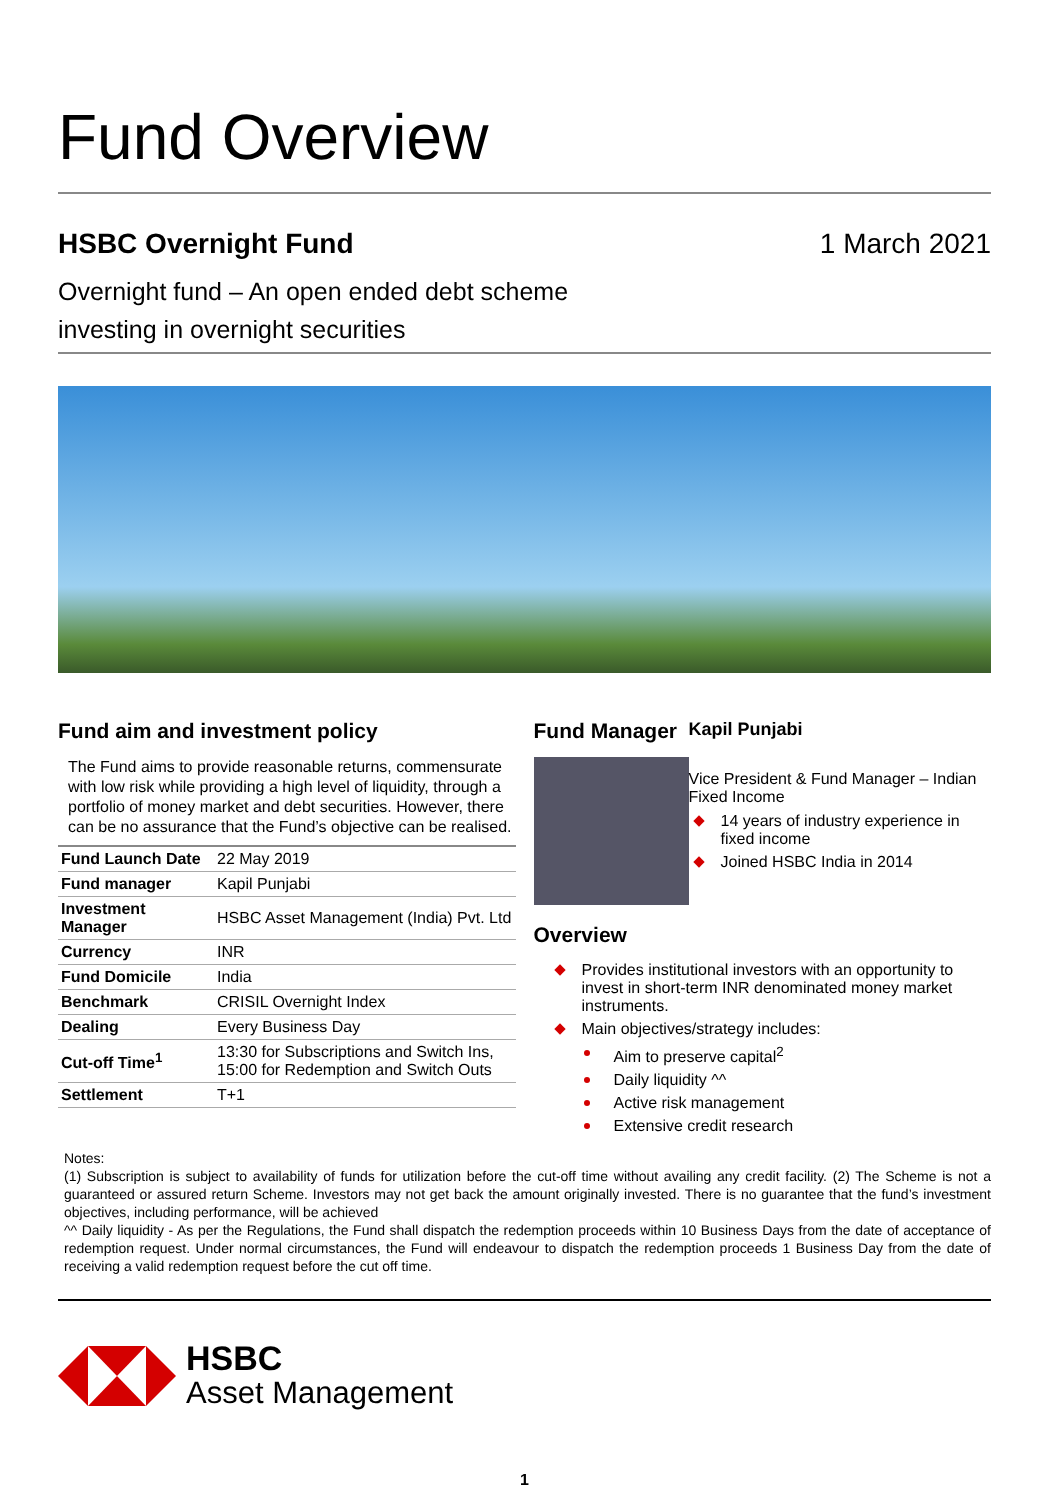Fund Overview
HSBC Overnight Fund 1 March 2021
Overnight fund – An open ended debt scheme
investing in overnight securities
Fund aim and investment policy
The Fund aims to provide reasonable returns, commensurate with low risk while providing a high level of liquidity, through a portfolio of money market and debt securities. However, there can be no assurance that the Fund’s objective can be realised.
| Fund Launch Date | 22 May 2019 |
| Fund manager | Kapil Punjabi |
| Investment Manager | HSBC Asset Management (India) Pvt. Ltd |
| Currency | INR |
| Fund Domicile | India |
| Benchmark | CRISIL Overnight Index |
| Dealing | Every Business Day |
| Cut-off Time<sup>1</sup> | 13:30 for Subscriptions and Switch Ins, 15:00 for Redemption and Switch Outs |
| Settlement | T+1 |
Fund Manager
Kapil Punjabi
Vice President & Fund Manager – Indian Fixed Income
14 years of industry experience in fixed income
Joined HSBC India in 2014
Overview
Provides institutional investors with an opportunity to invest in short-term INR denominated money market instruments.
Main objectives/strategy includes:
Aim to preserve capital<sup>2</sup>
Daily liquidity ^^
Active risk management
Extensive credit research
Notes:
(1) Subscription is subject to availability of funds for utilization before the cut-off time without availing any credit facility. (2) The Scheme is not a guaranteed or assured return Scheme. Investors may not get back the amount originally invested. There is no guarantee that the fund’s investment objectives, including performance, will be achieved
^^ Daily liquidity - As per the Regulations, the Fund shall dispatch the redemption proceeds within 10 Business Days from the date of acceptance of redemption request. Under normal circumstances, the Fund will endeavour to dispatch the redemption proceeds 1 Business Day from the date of receiving a valid redemption request before the cut off time.
HSBC
Asset Management
1